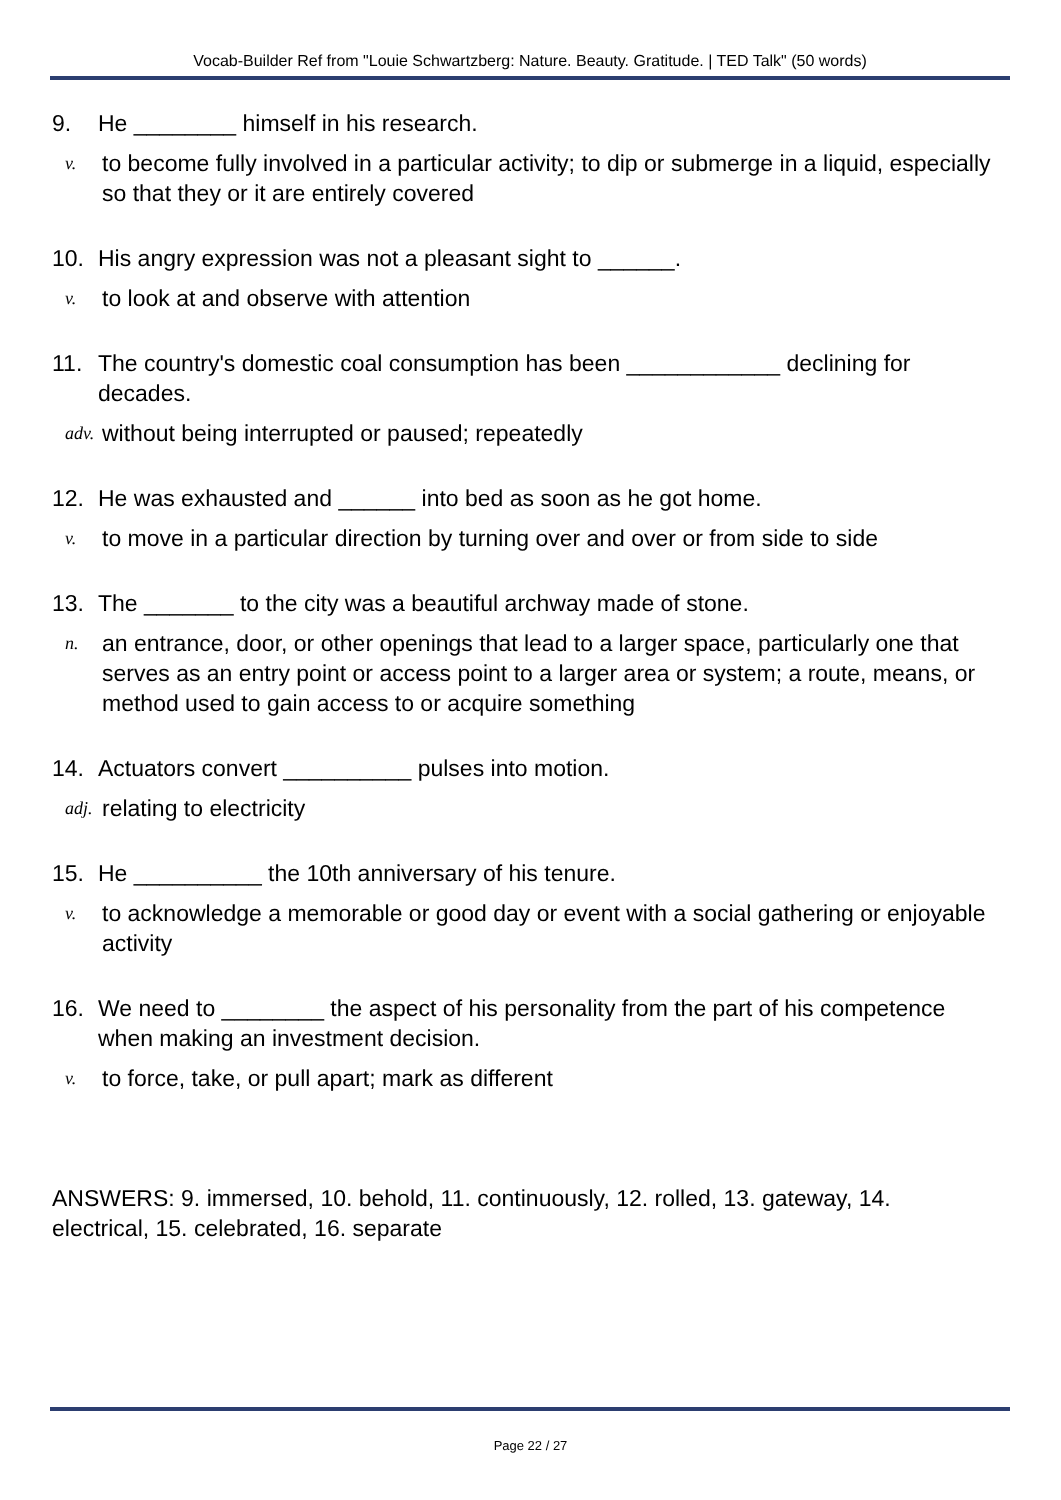Vocab-Builder Ref from "Louie Schwartzberg: Nature. Beauty. Gratitude. | TED Talk" (50 words)
9. He ________ himself in his research.
v. to become fully involved in a particular activity; to dip or submerge in a liquid, especially so that they or it are entirely covered
10. His angry expression was not a pleasant sight to ______.
v. to look at and observe with attention
11. The country's domestic coal consumption has been ____________ declining for decades.
adv. without being interrupted or paused; repeatedly
12. He was exhausted and ______ into bed as soon as he got home.
v. to move in a particular direction by turning over and over or from side to side
13. The _______ to the city was a beautiful archway made of stone.
n. an entrance, door, or other openings that lead to a larger space, particularly one that serves as an entry point or access point to a larger area or system; a route, means, or method used to gain access to or acquire something
14. Actuators convert __________ pulses into motion.
adj. relating to electricity
15. He __________ the 10th anniversary of his tenure.
v. to acknowledge a memorable or good day or event with a social gathering or enjoyable activity
16. We need to ________ the aspect of his personality from the part of his competence when making an investment decision.
v. to force, take, or pull apart; mark as different
ANSWERS: 9. immersed, 10. behold, 11. continuously, 12. rolled, 13. gateway, 14. electrical, 15. celebrated, 16. separate
Page 22 / 27